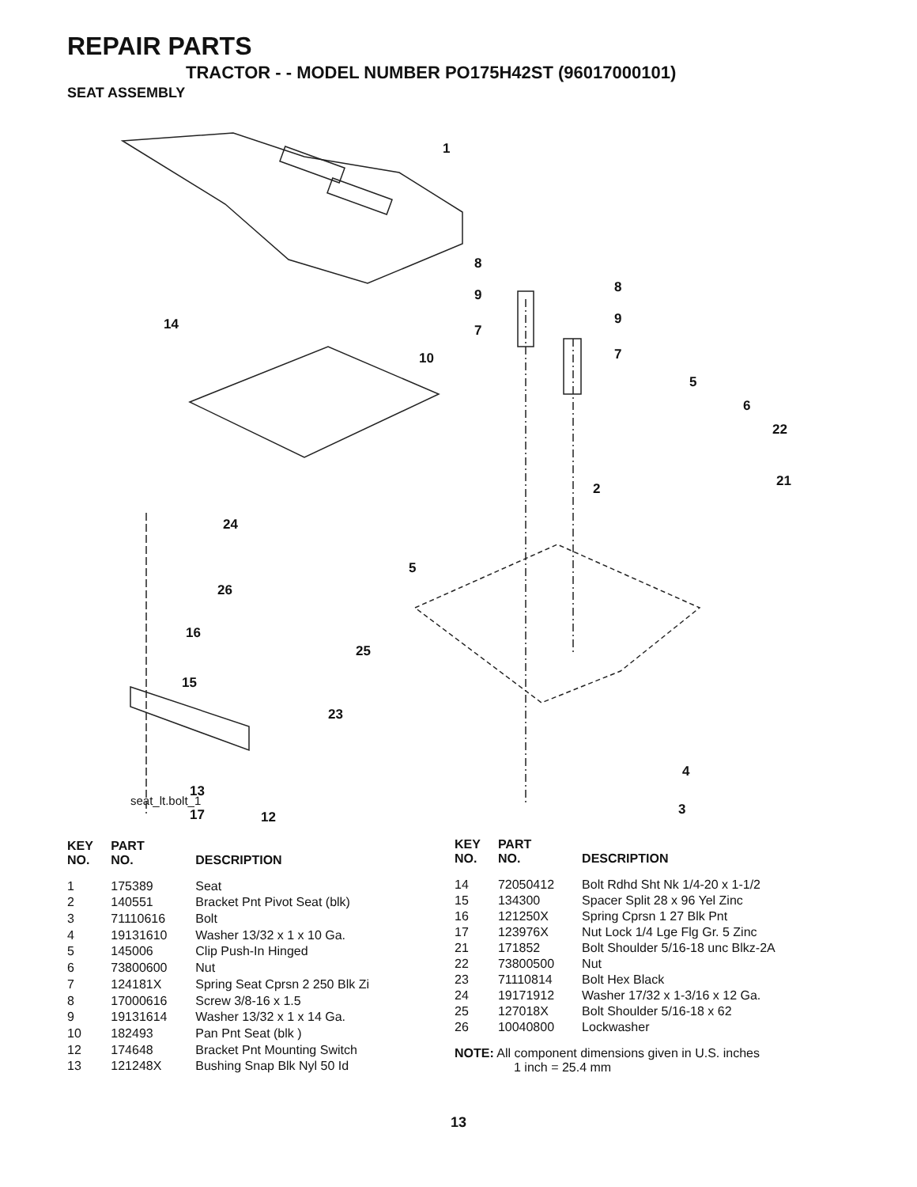REPAIR PARTS
TRACTOR - - MODEL NUMBER PO175H42ST (96017000101)
SEAT ASSEMBLY
seat_lt.bolt_1
1
8
9
7
8
9
7
14
10
5
6
22
2 21
24
5
26
16
25
15
23
4
13
3 17 12
| KEY NO. | PART NO. | DESCRIPTION |
| --- | --- | --- |
| 1 | 175389 | Seat |
| 2 | 140551 | Bracket Pnt Pivot Seat (blk) |
| 3 | 71110616 | Bolt |
| 4 | 19131610 | Washer 13/32 x 1 x 10 Ga. |
| 5 | 145006 | Clip Push-In Hinged |
| 6 | 73800600 | Nut |
| 7 | 124181X | Spring Seat Cprsn 2 250 Blk Zi |
| 8 | 17000616 | Screw 3/8-16 x 1.5 |
| 9 | 19131614 | Washer 13/32 x 1 x 14 Ga. |
| 10 | 182493 | Pan Pnt Seat (blk ) |
| 12 | 174648 | Bracket Pnt Mounting Switch |
| 13 | 121248X | Bushing Snap Blk Nyl 50 Id |
| KEY NO. | PART NO. | DESCRIPTION |
| --- | --- | --- |
| 14 | 72050412 | Bolt Rdhd Sht Nk 1/4-20 x 1-1/2 |
| 15 | 134300 | Spacer Split 28 x 96 Yel Zinc |
| 16 | 121250X | Spring Cprsn 1 27 Blk Pnt |
| 17 | 123976X | Nut Lock 1/4 Lge Flg Gr. 5 Zinc |
| 21 | 171852 | Bolt Shoulder 5/16-18 unc Blkz-2A |
| 22 | 73800500 | Nut |
| 23 | 71110814 | Bolt Hex Black |
| 24 | 19171912 | Washer 17/32 x 1-3/16 x 12 Ga. |
| 25 | 127018X | Bolt Shoulder 5/16-18 x 62 |
| 26 | 10040800 | Lockwasher |
NOTE: All component dimensions given in U.S. inches
1 inch = 25.4 mm
13